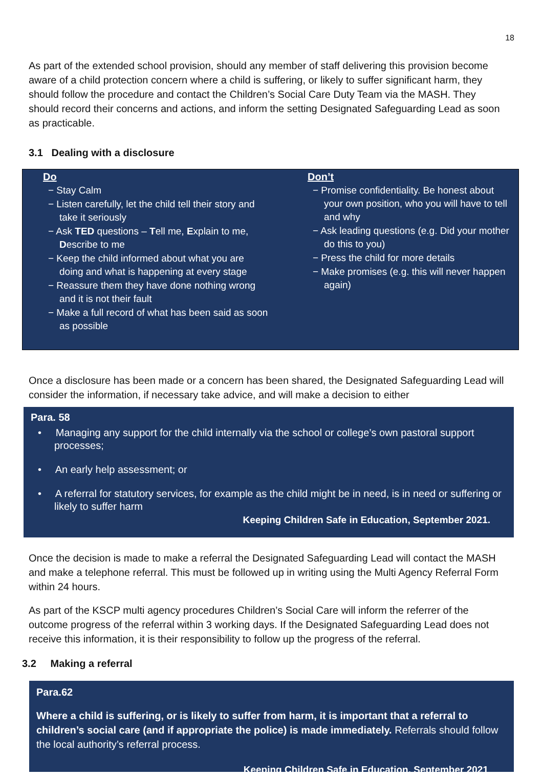18
As part of the extended school provision, should any member of staff delivering this provision become aware of a child protection concern where a child is suffering, or likely to suffer significant harm, they should follow the procedure and contact the Children’s Social Care Duty Team via the MASH. They should record their concerns and actions, and inform the setting Designated Safeguarding Lead as soon as practicable.
3.1 Dealing with a disclosure
Do
− Stay Calm
− Listen carefully, let the child tell their story and take it seriously
− Ask TED questions – Tell me, Explain to me, Describe to me
− Keep the child informed about what you are doing and what is happening at every stage
− Reassure them they have done nothing wrong and it is not their fault
− Make a full record of what has been said as soon as possible
Don’t
− Promise confidentiality. Be honest about your own position, who you will have to tell and why
− Ask leading questions (e.g. Did your mother do this to you)
− Press the child for more details
− Make promises (e.g. this will never happen again)
Once a disclosure has been made or a concern has been shared, the Designated Safeguarding Lead will consider the information, if necessary take advice, and will make a decision to either
Para. 58
• Managing any support for the child internally via the school or college’s own pastoral support processes;
• An early help assessment; or
• A referral for statutory services, for example as the child might be in need, is in need or suffering or likely to suffer harm
Keeping Children Safe in Education, September 2021.
Once the decision is made to make a referral the Designated Safeguarding Lead will contact the MASH and make a telephone referral. This must be followed up in writing using the Multi Agency Referral Form within 24 hours.
As part of the KSCP multi agency procedures Children’s Social Care will inform the referrer of the outcome progress of the referral within 3 working days. If the Designated Safeguarding Lead does not receive this information, it is their responsibility to follow up the progress of the referral.
3.2 Making a referral
Para.62
Where a child is suffering, or is likely to suffer from harm, it is important that a referral to children’s social care (and if appropriate the police) is made immediately. Referrals should follow the local authority’s referral process.
Keeping Children Safe in Education, September 2021